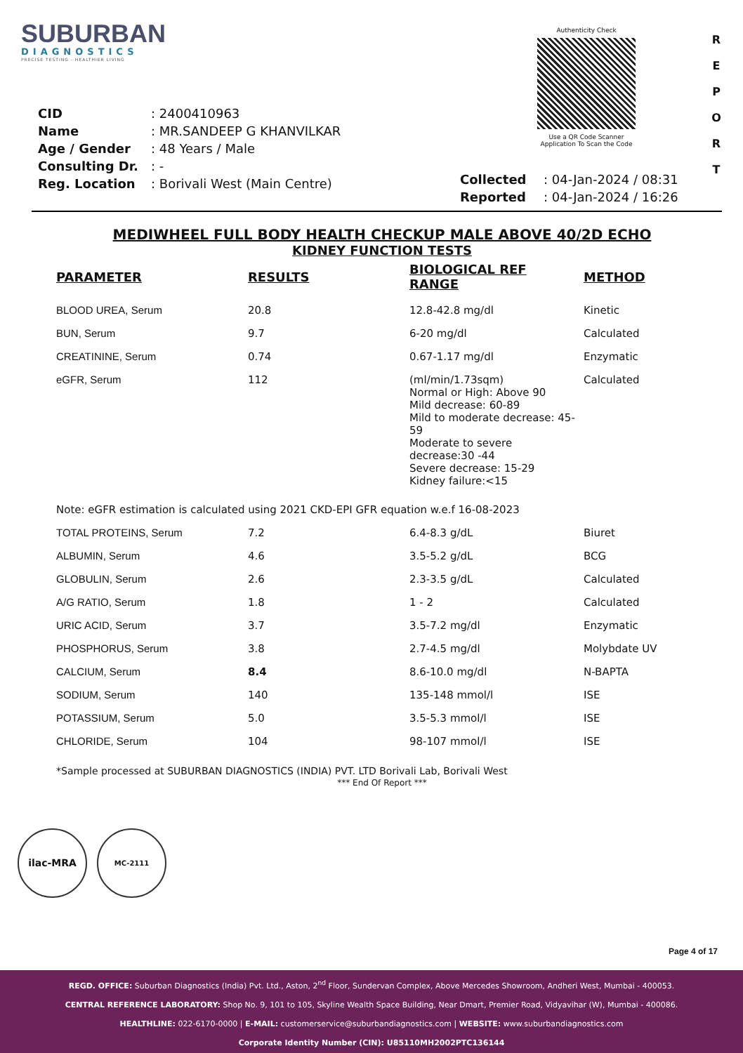SUBURBAN
DIAGNOSTICS
PRECISE TESTING - HEALTHIER LIVING
Authenticity Check
Use a QR Code Scanner
Application To Scan the Code
R E P O R T
| CID | : 2400410963 |
| Name | : MR.SANDEEP G KHANVILKAR |
| Age / Gender | : 48 Years / Male |
| Consulting Dr. | : - |
| Reg. Location | : Borivali West (Main Centre) |
| Collected | : 04-Jan-2024 / 08:31 |
| Reported | : 04-Jan-2024 / 16:26 |
MEDIWHEEL FULL BODY HEALTH CHECKUP MALE ABOVE 40/2D ECHO
KIDNEY FUNCTION TESTS
| PARAMETER | RESULTS | BIOLOGICAL REF RANGE | METHOD |
| --- | --- | --- | --- |
| BLOOD UREA, Serum | 20.8 | 12.8-42.8 mg/dl | Kinetic |
| BUN, Serum | 9.7 | 6-20 mg/dl | Calculated |
| CREATININE, Serum | 0.74 | 0.67-1.17 mg/dl | Enzymatic |
| eGFR, Serum | 112 | (ml/min/1.73sqm) Normal or High: Above 90 Mild decrease: 60-89 Mild to moderate decrease: 45-59 Moderate to severe decrease:30 -44 Severe decrease: 15-29 Kidney failure:<15 | Calculated |
| Note: eGFR estimation is calculated using 2021 CKD-EPI GFR equation w.e.f 16-08-2023 | | | |
| TOTAL PROTEINS, Serum | 7.2 | 6.4-8.3 g/dL | Biuret |
| ALBUMIN, Serum | 4.6 | 3.5-5.2 g/dL | BCG |
| GLOBULIN, Serum | 2.6 | 2.3-3.5 g/dL | Calculated |
| A/G RATIO, Serum | 1.8 | 1 - 2 | Calculated |
| URIC ACID, Serum | 3.7 | 3.5-7.2 mg/dl | Enzymatic |
| PHOSPHORUS, Serum | 3.8 | 2.7-4.5 mg/dl | Molybdate UV |
| CALCIUM, Serum | 8.4 | 8.6-10.0 mg/dl | N-BAPTA |
| SODIUM, Serum | 140 | 135-148 mmol/l | ISE |
| POTASSIUM, Serum | 5.0 | 3.5-5.3 mmol/l | ISE |
| CHLORIDE, Serum | 104 | 98-107 mmol/l | ISE |
*Sample processed at SUBURBAN DIAGNOSTICS (INDIA) PVT. LTD Borivali Lab, Borivali West
*** End Of Report ***
ilac-MRA MC-2111
Page 4 of 17
REGD. OFFICE: Suburban Diagnostics (India) Pvt. Ltd., Aston, 2<sup>nd</sup> Floor, Sundervan Complex, Above Mercedes Showroom, Andheri West, Mumbai - 400053.
CENTRAL REFERENCE LABORATORY: Shop No. 9, 101 to 105, Skyline Wealth Space Building, Near Dmart, Premier Road, Vidyavihar (W), Mumbai - 400086.
HEALTHLINE: 022-6170-0000 | E-MAIL: customerservice@suburbandiagnostics.com | WEBSITE: www.suburbandiagnostics.com
Corporate Identity Number (CIN): U85110MH2002PTC136144